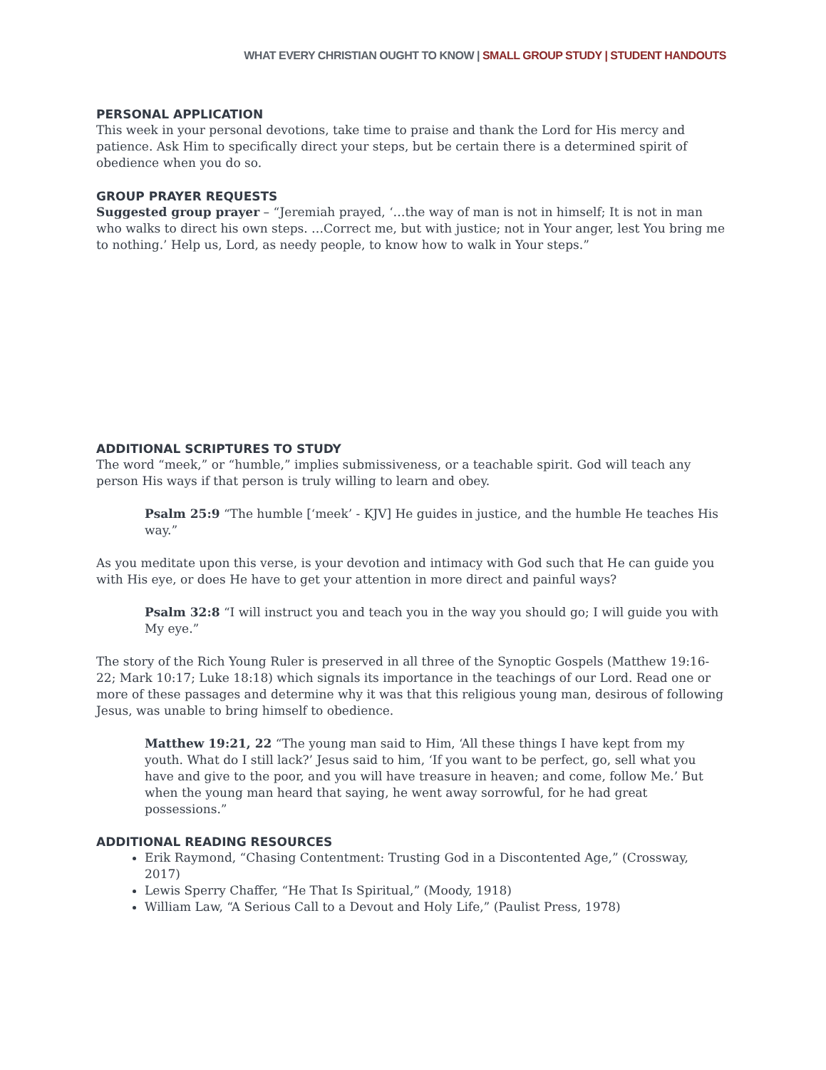WHAT EVERY CHRISTIAN OUGHT TO KNOW | SMALL GROUP STUDY | STUDENT HANDOUTS
PERSONAL APPLICATION
This week in your personal devotions, take time to praise and thank the Lord for His mercy and patience. Ask Him to specifically direct your steps, but be certain there is a determined spirit of obedience when you do so.
GROUP PRAYER REQUESTS
Suggested group prayer – “Jeremiah prayed, ‘…the way of man is not in himself; It is not in man who walks to direct his own steps. …Correct me, but with justice; not in Your anger, lest You bring me to nothing.’ Help us, Lord, as needy people, to know how to walk in Your steps.”
ADDITIONAL SCRIPTURES TO STUDY
The word “meek,” or “humble,” implies submissiveness, or a teachable spirit. God will teach any person His ways if that person is truly willing to learn and obey.
Psalm 25:9 “The humble [‘meek’ - KJV] He guides in justice, and the humble He teaches His way.”
As you meditate upon this verse, is your devotion and intimacy with God such that He can guide you with His eye, or does He have to get your attention in more direct and painful ways?
Psalm 32:8 “I will instruct you and teach you in the way you should go; I will guide you with My eye.”
The story of the Rich Young Ruler is preserved in all three of the Synoptic Gospels (Matthew 19:16-22; Mark 10:17; Luke 18:18) which signals its importance in the teachings of our Lord. Read one or more of these passages and determine why it was that this religious young man, desirous of following Jesus, was unable to bring himself to obedience.
Matthew 19:21, 22 “The young man said to Him, ‘All these things I have kept from my youth. What do I still lack?’ Jesus said to him, ‘If you want to be perfect, go, sell what you have and give to the poor, and you will have treasure in heaven; and come, follow Me.’ But when the young man heard that saying, he went away sorrowful, for he had great possessions.”
ADDITIONAL READING RESOURCES
Erik Raymond, “Chasing Contentment: Trusting God in a Discontented Age,” (Crossway, 2017)
Lewis Sperry Chaffer, “He That Is Spiritual,” (Moody, 1918)
William Law, “A Serious Call to a Devout and Holy Life,” (Paulist Press, 1978)